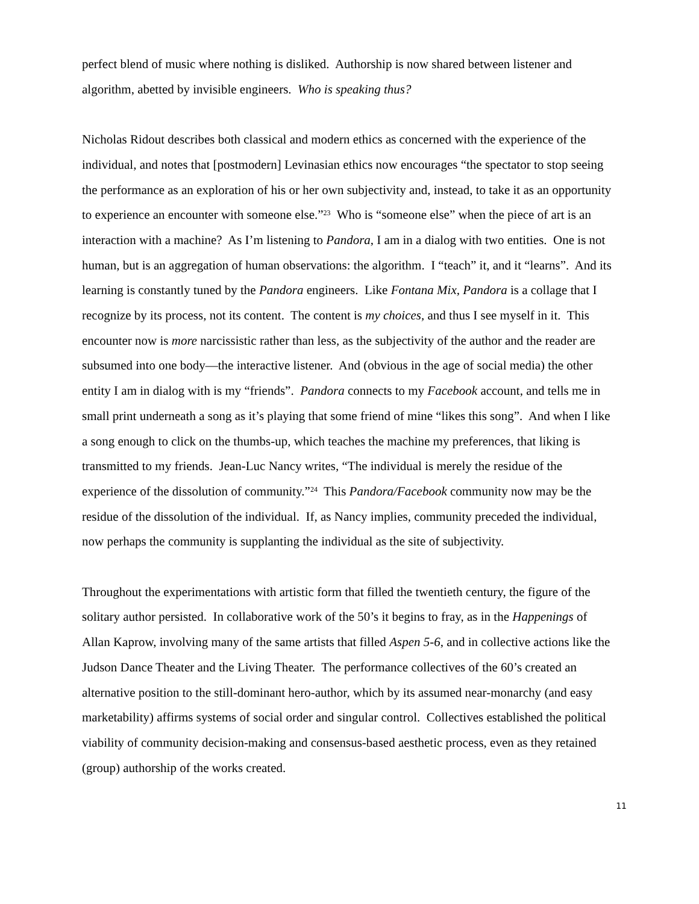perfect blend of music where nothing is disliked. Authorship is now shared between listener and algorithm, abetted by invisible engineers. Who is speaking thus?
Nicholas Ridout describes both classical and modern ethics as concerned with the experience of the individual, and notes that [postmodern] Levinasian ethics now encourages “the spectator to stop seeing the performance as an exploration of his or her own subjectivity and, instead, to take it as an opportunity to experience an encounter with someone else.”<sup>23</sup> Who is “someone else” when the piece of art is an interaction with a machine? As I’m listening to Pandora, I am in a dialog with two entities. One is not human, but is an aggregation of human observations: the algorithm. I “teach” it, and it “learns”. And its learning is constantly tuned by the Pandora engineers. Like Fontana Mix, Pandora is a collage that I recognize by its process, not its content. The content is my choices, and thus I see myself in it. This encounter now is more narcissistic rather than less, as the subjectivity of the author and the reader are subsumed into one body—the interactive listener. And (obvious in the age of social media) the other entity I am in dialog with is my “friends”. Pandora connects to my Facebook account, and tells me in small print underneath a song as it’s playing that some friend of mine “likes this song”. And when I like a song enough to click on the thumbs-up, which teaches the machine my preferences, that liking is transmitted to my friends. Jean-Luc Nancy writes, “The individual is merely the residue of the experience of the dissolution of community.”<sup>24</sup> This Pandora/Facebook community now may be the residue of the dissolution of the individual. If, as Nancy implies, community preceded the individual, now perhaps the community is supplanting the individual as the site of subjectivity.
Throughout the experimentations with artistic form that filled the twentieth century, the figure of the solitary author persisted. In collaborative work of the 50’s it begins to fray, as in the Happenings of Allan Kaprow, involving many of the same artists that filled Aspen 5-6, and in collective actions like the Judson Dance Theater and the Living Theater. The performance collectives of the 60’s created an alternative position to the still-dominant hero-author, which by its assumed near-monarchy (and easy marketability) affirms systems of social order and singular control. Collectives established the political viability of community decision-making and consensus-based aesthetic process, even as they retained (group) authorship of the works created.
11